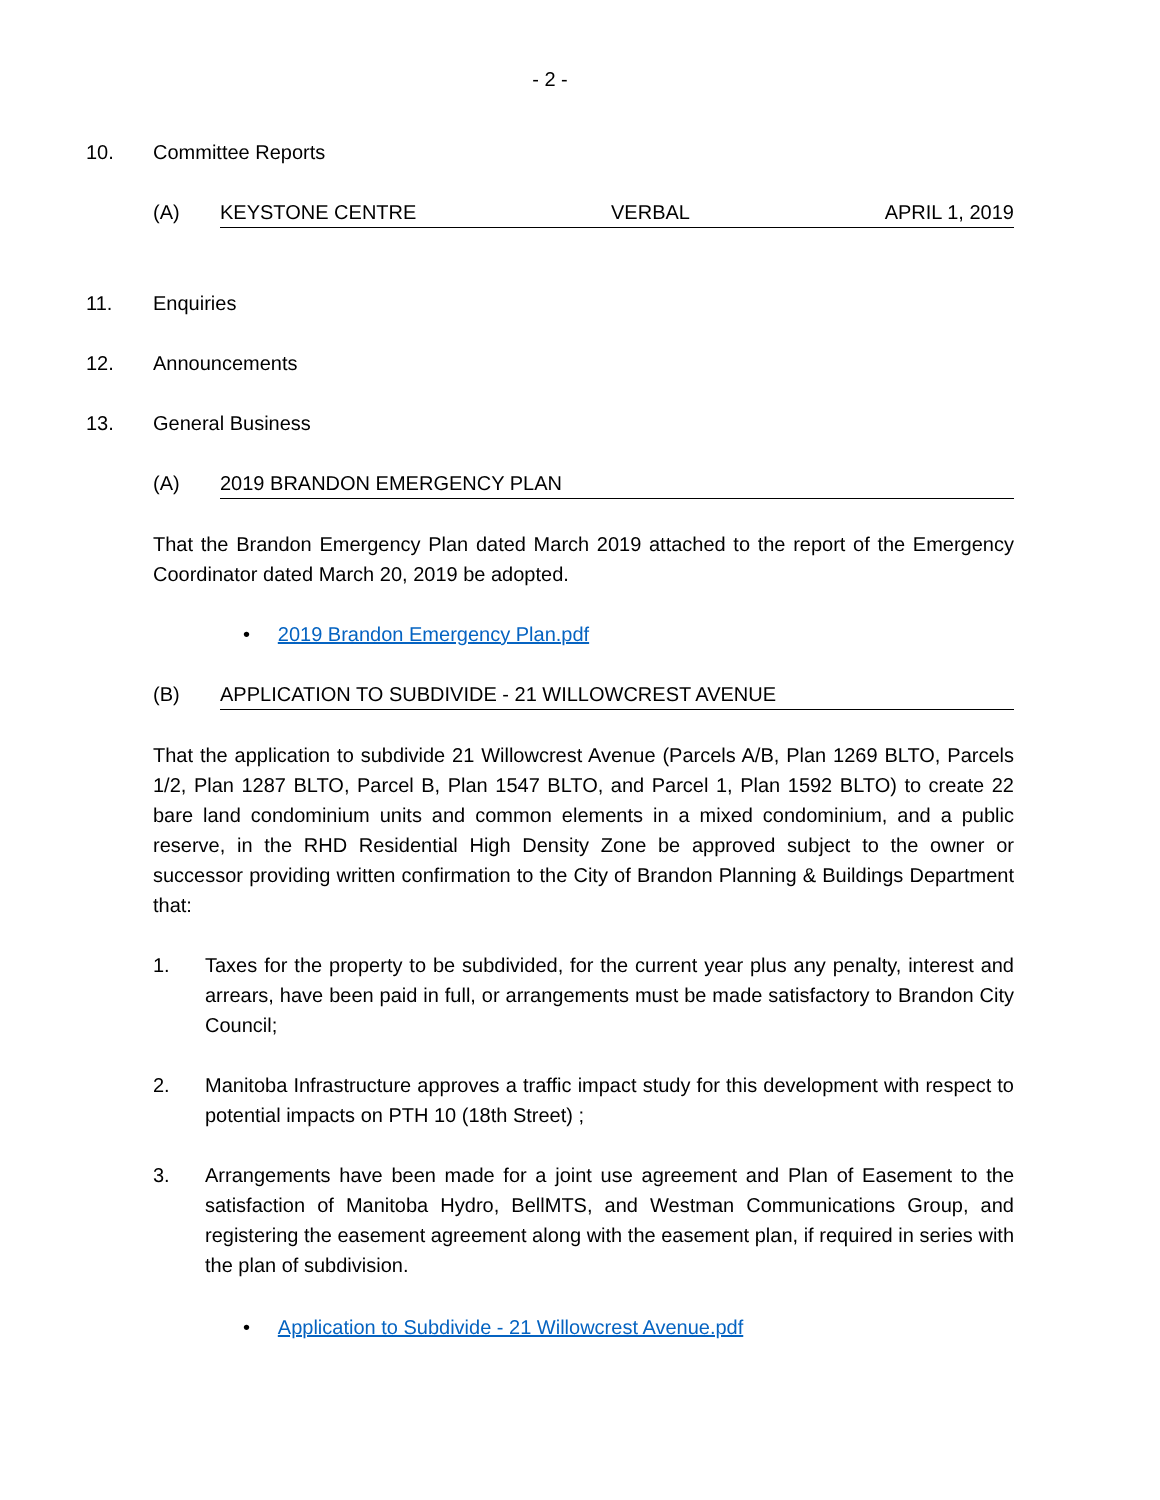- 2 -
10. Committee Reports
(A) KEYSTONE CENTRE VERBAL APRIL 1, 2019
11. Enquiries
12. Announcements
13. General Business
(A) 2019 BRANDON EMERGENCY PLAN
That the Brandon Emergency Plan dated March 2019 attached to the report of the Emergency Coordinator dated March 20, 2019 be adopted.
• 2019 Brandon Emergency Plan.pdf
(B) APPLICATION TO SUBDIVIDE - 21 WILLOWCREST AVENUE
That the application to subdivide 21 Willowcrest Avenue (Parcels A/B, Plan 1269 BLTO, Parcels 1/2, Plan 1287 BLTO, Parcel B, Plan 1547 BLTO, and Parcel 1, Plan 1592 BLTO) to create 22 bare land condominium units and common elements in a mixed condominium, and a public reserve, in the RHD Residential High Density Zone be approved subject to the owner or successor providing written confirmation to the City of Brandon Planning & Buildings Department that:
1. Taxes for the property to be subdivided, for the current year plus any penalty, interest and arrears, have been paid in full, or arrangements must be made satisfactory to Brandon City Council;
2. Manitoba Infrastructure approves a traffic impact study for this development with respect to potential impacts on PTH 10 (18th Street) ;
3. Arrangements have been made for a joint use agreement and Plan of Easement to the satisfaction of Manitoba Hydro, BellMTS, and Westman Communications Group, and registering the easement agreement along with the easement plan, if required in series with the plan of subdivision.
• Application to Subdivide - 21 Willowcrest Avenue.pdf